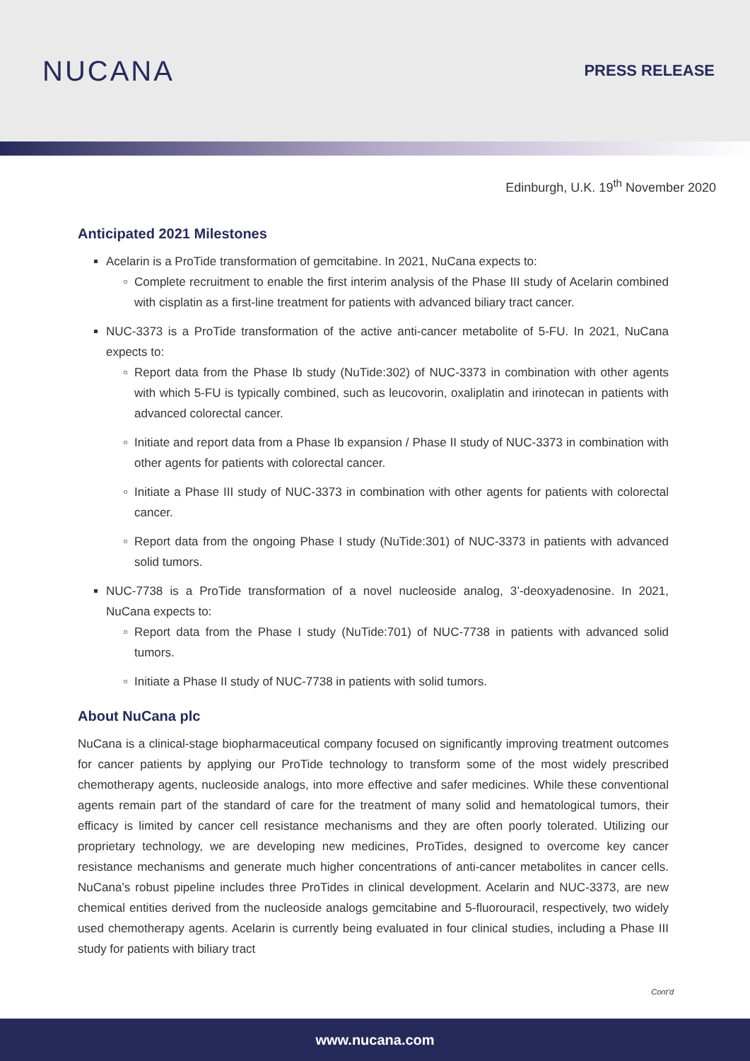NUCANA
PRESS RELEASE
Edinburgh, U.K. 19<sup>th</sup> November 2020
Anticipated 2021 Milestones
Acelarin is a ProTide transformation of gemcitabine. In 2021, NuCana expects to:
Complete recruitment to enable the first interim analysis of the Phase III study of Acelarin combined with cisplatin as a first-line treatment for patients with advanced biliary tract cancer.
NUC-3373 is a ProTide transformation of the active anti-cancer metabolite of 5-FU. In 2021, NuCana expects to:
Report data from the Phase Ib study (NuTide:302) of NUC-3373 in combination with other agents with which 5-FU is typically combined, such as leucovorin, oxaliplatin and irinotecan in patients with advanced colorectal cancer.
Initiate and report data from a Phase Ib expansion / Phase II study of NUC-3373 in combination with other agents for patients with colorectal cancer.
Initiate a Phase III study of NUC-3373 in combination with other agents for patients with colorectal cancer.
Report data from the ongoing Phase I study (NuTide:301) of NUC-3373 in patients with advanced solid tumors.
NUC-7738 is a ProTide transformation of a novel nucleoside analog, 3’-deoxyadenosine. In 2021, NuCana expects to:
Report data from the Phase I study (NuTide:701) of NUC-7738 in patients with advanced solid tumors.
Initiate a Phase II study of NUC-7738 in patients with solid tumors.
About NuCana plc
NuCana is a clinical-stage biopharmaceutical company focused on significantly improving treatment outcomes for cancer patients by applying our ProTide technology to transform some of the most widely prescribed chemotherapy agents, nucleoside analogs, into more effective and safer medicines. While these conventional agents remain part of the standard of care for the treatment of many solid and hematological tumors, their efficacy is limited by cancer cell resistance mechanisms and they are often poorly tolerated. Utilizing our proprietary technology, we are developing new medicines, ProTides, designed to overcome key cancer resistance mechanisms and generate much higher concentrations of anti-cancer metabolites in cancer cells. NuCana’s robust pipeline includes three ProTides in clinical development. Acelarin and NUC-3373, are new chemical entities derived from the nucleoside analogs gemcitabine and 5-fluorouracil, respectively, two widely used chemotherapy agents. Acelarin is currently being evaluated in four clinical studies, including a Phase III study for patients with biliary tract
Cont’d
www.nucana.com